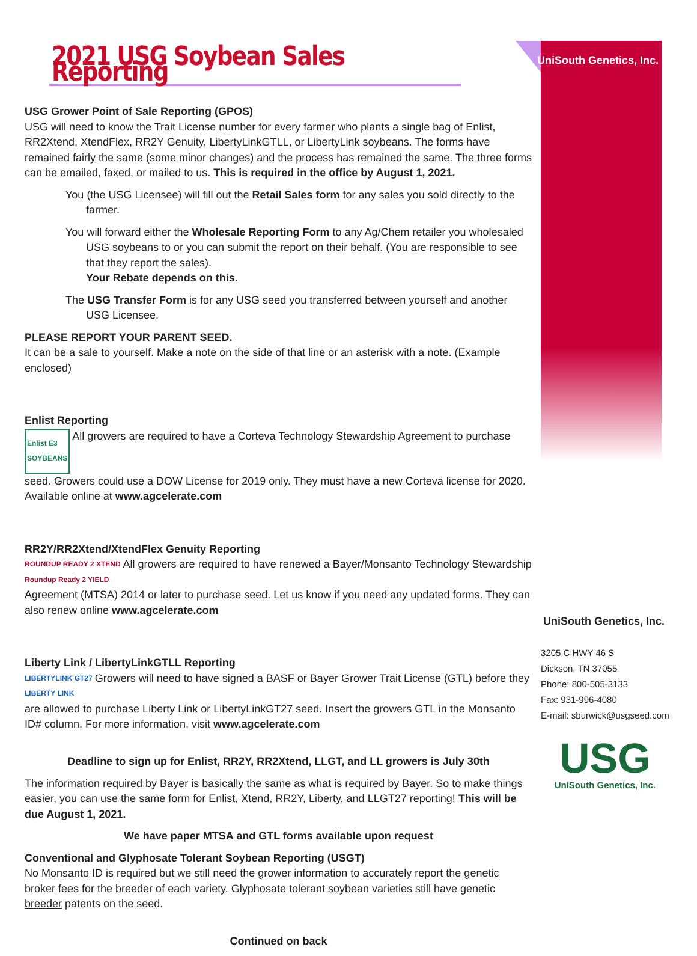UniSouth Genetics, Inc.
2021 USG Soybean Sales Reporting
USG Grower Point of Sale Reporting (GPOS)
USG will need to know the Trait License number for every farmer who plants a single bag of Enlist, RR2Xtend, XtendFlex, RR2Y Genuity, LibertyLinkGTLL, or LibertyLink soybeans. The forms have remained fairly the same (some minor changes) and the process has remained the same. The three forms can be emailed, faxed, or mailed to us. This is required in the office by August 1, 2021.
You (the USG Licensee) will fill out the Retail Sales form for any sales you sold directly to the farmer.
You will forward either the Wholesale Reporting Form to any Ag/Chem retailer you wholesaled USG soybeans to or you can submit the report on their behalf. (You are responsible to see that they report the sales).
Your Rebate depends on this.
The USG Transfer Form is for any USG seed you transferred between yourself and another USG Licensee.
PLEASE REPORT YOUR PARENT SEED.
It can be a sale to yourself. Make a note on the side of that line or an asterisk with a note. (Example enclosed)
Enlist Reporting
Enlist E3
SOYBEANS All growers are required to have a Corteva Technology Stewardship Agreement to purchase seed. Growers could use a DOW License for 2019 only. They must have a new Corteva license for 2020. Available online at www.agcelerate.com
RR2Y/RR2Xtend/XtendFlex Genuity Reporting
ROUNDUP READY 2 XTEND
Roundup Ready 2 YIELD All growers are required to have renewed a Bayer/Monsanto Technology Stewardship Agreement (MTSA) 2014 or later to purchase seed. Let us know if you need any updated forms. They can also renew online www.agcelerate.com
Liberty Link / LibertyLinkGTLL Reporting
LIBERTYLINK GT27
LIBERTY LINK Growers will need to have signed a BASF or Bayer Grower Trait License (GTL) before they are allowed to purchase Liberty Link or LibertyLinkGT27 seed. Insert the growers GTL in the Monsanto ID# column. For more information, visit www.agcelerate.com
Deadline to sign up for Enlist, RR2Y, RR2Xtend, LLGT, and LL growers is July 30th
The information required by Bayer is basically the same as what is required by Bayer. So to make things easier, you can use the same form for Enlist, Xtend, RR2Y, Liberty, and LLGT27 reporting! This will be due August 1, 2021.
We have paper MTSA and GTL forms available upon request
Conventional and Glyphosate Tolerant Soybean Reporting (USGT)
No Monsanto ID is required but we still need the grower information to accurately report the genetic broker fees for the breeder of each variety. Glyphosate tolerant soybean varieties still have genetic breeder patents on the seed.
Continued on back
UniSouth Genetics, Inc.
3205 C HWY 46 S
Dickson, TN 37055
Phone: 800-505-3133
Fax: 931-996-4080
E-mail: sburwick@usgseed.com
USG
UniSouth Genetics, Inc.